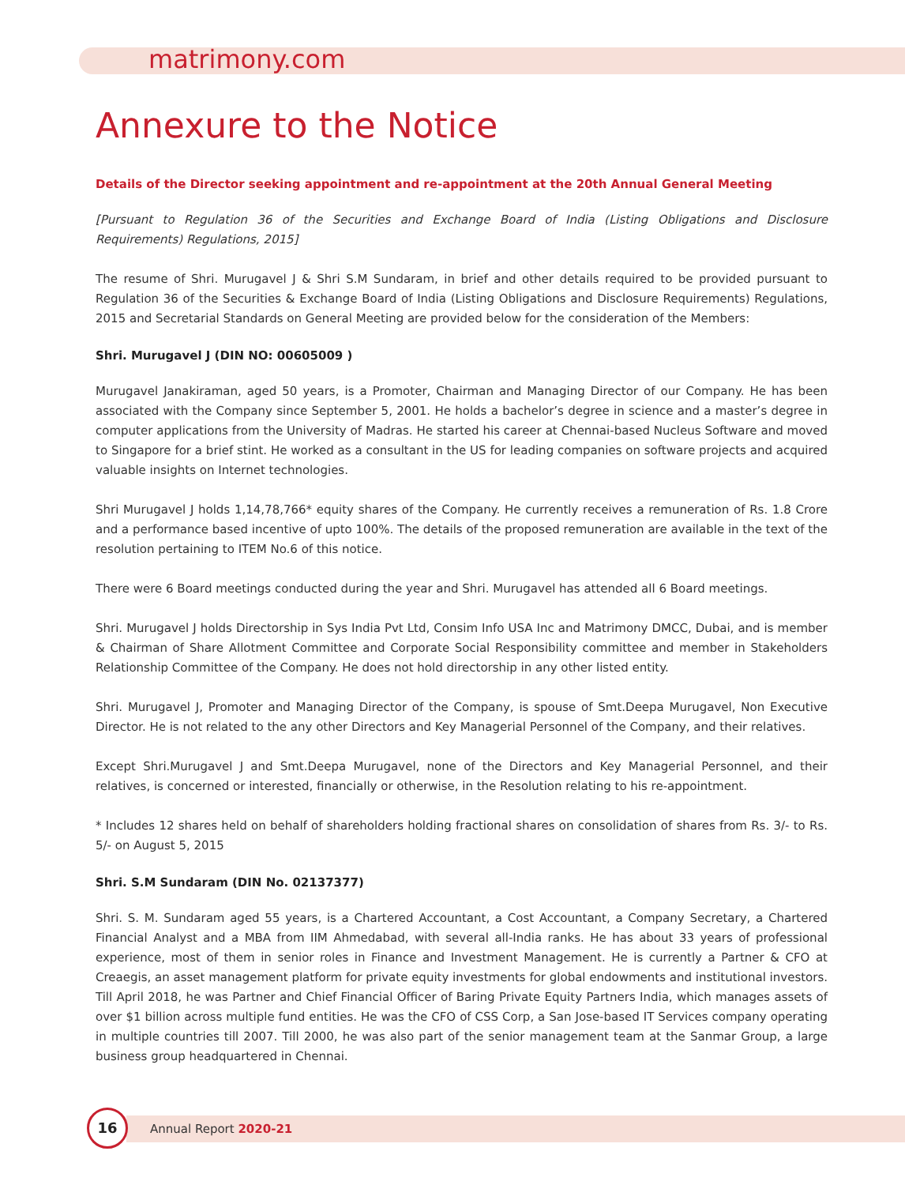matrimony.com
Annexure to the Notice
Details of the Director seeking appointment and re-appointment at the 20th Annual General Meeting
[Pursuant to Regulation 36 of the Securities and Exchange Board of India (Listing Obligations and Disclosure Requirements) Regulations, 2015]
The resume of Shri. Murugavel J & Shri S.M Sundaram, in brief and other details required to be provided pursuant to Regulation 36 of the Securities & Exchange Board of India (Listing Obligations and Disclosure Requirements) Regulations, 2015 and Secretarial Standards on General Meeting are provided below for the consideration of the Members:
Shri. Murugavel J (DIN NO: 00605009 )
Murugavel Janakiraman, aged 50 years, is a Promoter, Chairman and Managing Director of our Company. He has been associated with the Company since September 5, 2001. He holds a bachelor’s degree in science and a master’s degree in computer applications from the University of Madras. He started his career at Chennai-based Nucleus Software and moved to Singapore for a brief stint. He worked as a consultant in the US for leading companies on software projects and acquired valuable insights on Internet technologies.
Shri Murugavel J holds 1,14,78,766* equity shares of the Company. He currently receives a remuneration of Rs. 1.8 Crore and a performance based incentive of upto 100%. The details of the proposed remuneration are available in the text of the resolution pertaining to ITEM No.6 of this notice.
There were 6 Board meetings conducted during the year and Shri. Murugavel has attended all 6 Board meetings.
Shri. Murugavel J holds Directorship in Sys India Pvt Ltd, Consim Info USA Inc and Matrimony DMCC, Dubai, and is member & Chairman of Share Allotment Committee and Corporate Social Responsibility committee and member in Stakeholders Relationship Committee of the Company. He does not hold directorship in any other listed entity.
Shri. Murugavel J, Promoter and Managing Director of the Company, is spouse of Smt.Deepa Murugavel, Non Executive Director. He is not related to the any other Directors and Key Managerial Personnel of the Company, and their relatives.
Except Shri.Murugavel J and Smt.Deepa Murugavel, none of the Directors and Key Managerial Personnel, and their relatives, is concerned or interested, financially or otherwise, in the Resolution relating to his re-appointment.
* Includes 12 shares held on behalf of shareholders holding fractional shares on consolidation of shares from Rs. 3/- to Rs. 5/- on August 5, 2015
Shri. S.M Sundaram (DIN No. 02137377)
Shri. S. M. Sundaram aged 55 years, is a Chartered Accountant, a Cost Accountant, a Company Secretary, a Chartered Financial Analyst and a MBA from IIM Ahmedabad, with several all-India ranks. He has about 33 years of professional experience, most of them in senior roles in Finance and Investment Management. He is currently a Partner & CFO at Creaegis, an asset management platform for private equity investments for global endowments and institutional investors. Till April 2018, he was Partner and Chief Financial Officer of Baring Private Equity Partners India, which manages assets of over $1 billion across multiple fund entities. He was the CFO of CSS Corp, a San Jose-based IT Services company operating in multiple countries till 2007. Till 2000, he was also part of the senior management team at the Sanmar Group, a large business group headquartered in Chennai.
16
Annual Report 2020-21